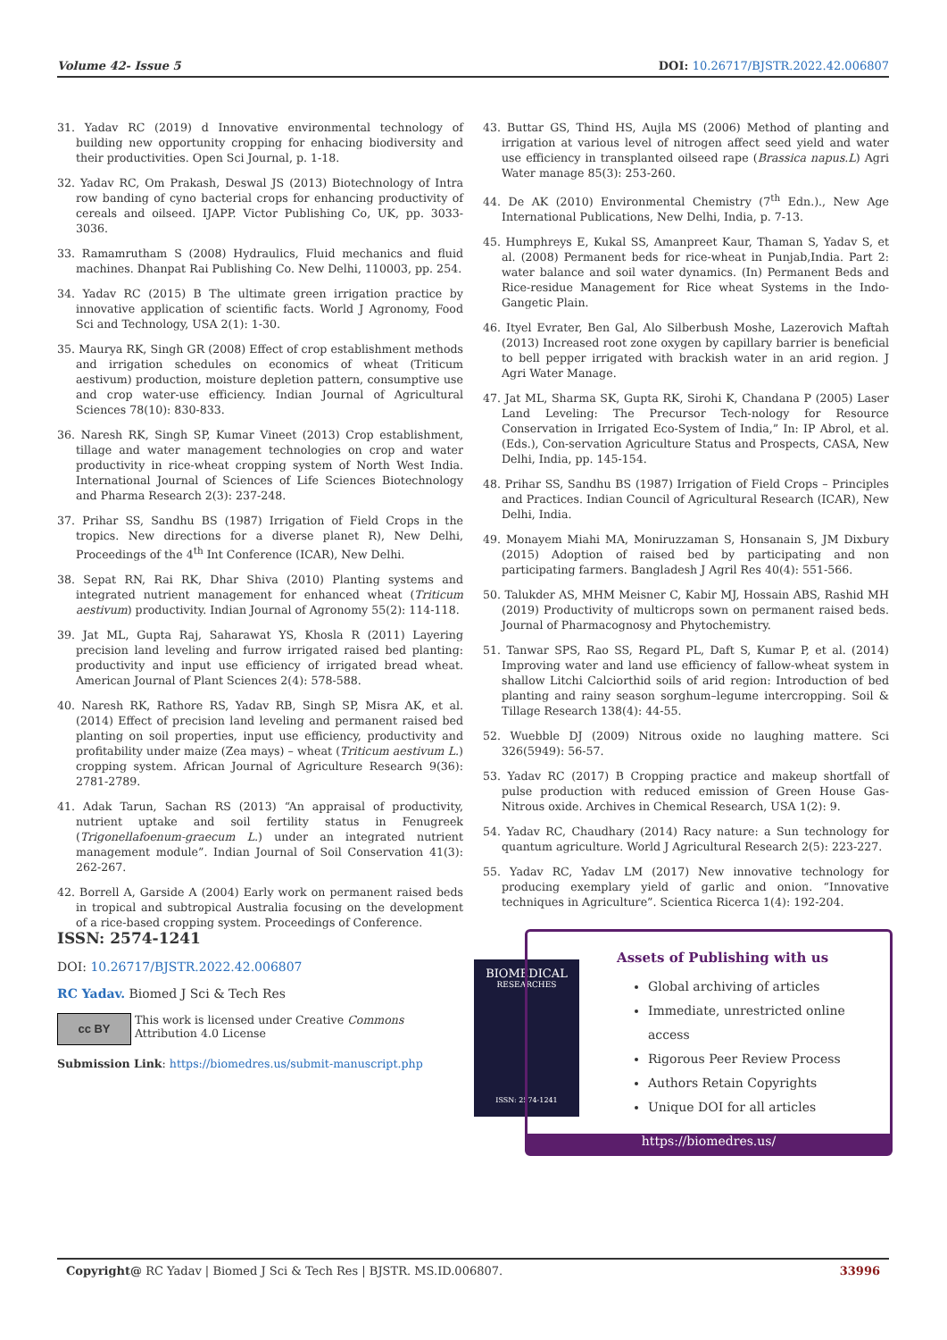Volume 42- Issue 5 DOI: 10.26717/BJSTR.2022.42.006807
31. Yadav RC (2019) d Innovative environmental technology of building new opportunity cropping for enhacing biodiversity and their productivities. Open Sci Journal, p. 1-18.
32. Yadav RC, Om Prakash, Deswal JS (2013) Biotechnology of Intra row banding of cyno bacterial crops for enhancing productivity of cereals and oilseed. IJAPP. Victor Publishing Co, UK, pp. 3033-3036.
33. Ramamrutham S (2008) Hydraulics, Fluid mechanics and fluid machines. Dhanpat Rai Publishing Co. New Delhi, 110003, pp. 254.
34. Yadav RC (2015) B The ultimate green irrigation practice by innovative application of scientific facts. World J Agronomy, Food Sci and Technology, USA 2(1): 1-30.
35. Maurya RK, Singh GR (2008) Effect of crop establishment methods and irrigation schedules on economics of wheat (Triticum aestivum) production, moisture depletion pattern, consumptive use and crop water-use efficiency. Indian Journal of Agricultural Sciences 78(10): 830-833.
36. Naresh RK, Singh SP, Kumar Vineet (2013) Crop establishment, tillage and water management technologies on crop and water productivity in rice-wheat cropping system of North West India. International Journal of Sciences of Life Sciences Biotechnology and Pharma Research 2(3): 237-248.
37. Prihar SS, Sandhu BS (1987) Irrigation of Field Crops in the tropics. New directions for a diverse planet R), New Delhi, Proceedings of the 4<sup>th</sup> Int Conference (ICAR), New Delhi.
38. Sepat RN, Rai RK, Dhar Shiva (2010) Planting systems and integrated nutrient management for enhanced wheat (Triticum aestivum) productivity. Indian Journal of Agronomy 55(2): 114-118.
39. Jat ML, Gupta Raj, Saharawat YS, Khosla R (2011) Layering precision land leveling and furrow irrigated raised bed planting: productivity and input use efficiency of irrigated bread wheat. American Journal of Plant Sciences 2(4): 578-588.
40. Naresh RK, Rathore RS, Yadav RB, Singh SP, Misra AK, et al. (2014) Effect of precision land leveling and permanent raised bed planting on soil properties, input use efficiency, productivity and profitability under maize (Zea mays) – wheat (Triticum aestivum L.) cropping system. African Journal of Agriculture Research 9(36): 2781-2789.
41. Adak Tarun, Sachan RS (2013) “An appraisal of productivity, nutrient uptake and soil fertility status in Fenugreek (Trigonellafoenum-graecum L.) under an integrated nutrient management module”. Indian Journal of Soil Conservation 41(3): 262-267.
42. Borrell A, Garside A (2004) Early work on permanent raised beds in tropical and subtropical Australia focusing on the development of a rice-based cropping system. Proceedings of Conference.
43. Buttar GS, Thind HS, Aujla MS (2006) Method of planting and irrigation at various level of nitrogen affect seed yield and water use efficiency in transplanted oilseed rape (Brassica napus.L) Agri Water manage 85(3): 253-260.
44. De AK (2010) Environmental Chemistry (7<sup>th</sup> Edn.)., New Age International Publications, New Delhi, India, p. 7-13.
45. Humphreys E, Kukal SS, Amanpreet Kaur, Thaman S, Yadav S, et al. (2008) Permanent beds for rice-wheat in Punjab,India. Part 2: water balance and soil water dynamics. (In) Permanent Beds and Rice-residue Management for Rice wheat Systems in the Indo-Gangetic Plain.
46. Ityel Evrater, Ben Gal, Alo Silberbush Moshe, Lazerovich Maftah (2013) Increased root zone oxygen by capillary barrier is beneficial to bell pepper irrigated with brackish water in an arid region. J Agri Water Manage.
47. Jat ML, Sharma SK, Gupta RK, Sirohi K, Chandana P (2005) Laser Land Leveling: The Precursor Tech-nology for Resource Conservation in Irrigated Eco-System of India,” In: IP Abrol, et al. (Eds.), Con-servation Agriculture Status and Prospects, CASA, New Delhi, India, pp. 145-154.
48. Prihar SS, Sandhu BS (1987) Irrigation of Field Crops – Principles and Practices. Indian Council of Agricultural Research (ICAR), New Delhi, India.
49. Monayem Miahi MA, Moniruzzaman S, Honsanain S, JM Dixbury (2015) Adoption of raised bed by participating and non participating farmers. Bangladesh J Agril Res 40(4): 551-566.
50. Talukder AS, MHM Meisner C, Kabir MJ, Hossain ABS, Rashid MH (2019) Productivity of multicrops sown on permanent raised beds. Journal of Pharmacognosy and Phytochemistry.
51. Tanwar SPS, Rao SS, Regard PL, Daft S, Kumar P, et al. (2014) Improving water and land use efficiency of fallow-wheat system in shallow Litchi Calciorthid soils of arid region: Introduction of bed planting and rainy season sorghum–legume intercropping. Soil & Tillage Research 138(4): 44-55.
52. Wuebble DJ (2009) Nitrous oxide no laughing mattere. Sci 326(5949): 56-57.
53. Yadav RC (2017) B Cropping practice and makeup shortfall of pulse production with reduced emission of Green House Gas-Nitrous oxide. Archives in Chemical Research, USA 1(2): 9.
54. Yadav RC, Chaudhary (2014) Racy nature: a Sun technology for quantum agriculture. World J Agricultural Research 2(5): 223-227.
55. Yadav RC, Yadav LM (2017) New innovative technology for producing exemplary yield of garlic and onion. “Innovative techniques in Agriculture”. Scientica Ricerca 1(4): 192-204.
ISSN: 2574-1241
DOI: 10.26717/BJSTR.2022.42.006807
RC Yadav. Biomed J Sci & Tech Res
cc BY
This work is licensed under Creative Commons Attribution 4.0 License
Submission Link: https://biomedres.us/submit-manuscript.php
BIOMEDICAL
RESEARCHES
ISSN: 2574-1241
Assets of Publishing with us
Global archiving of articles
Immediate, unrestricted online access
Rigorous Peer Review Process
Authors Retain Copyrights
Unique DOI for all articles
https://biomedres.us/
Copyright@ RC Yadav | Biomed J Sci & Tech Res | BJSTR. MS.ID.006807. 33996